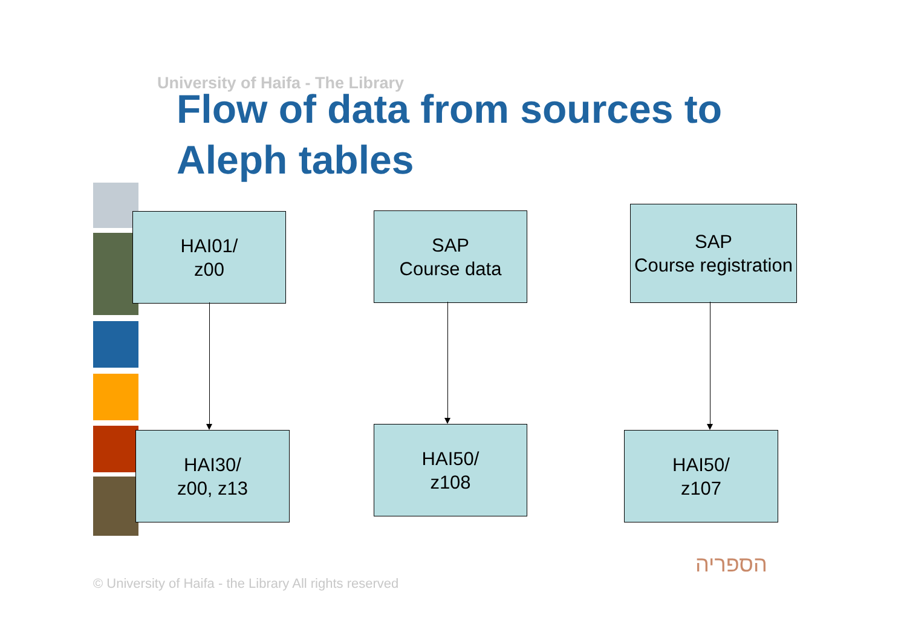University of Haifa - The Library
Flow of data from sources to Aleph tables
HAI01/
z00
SAP
Course data
SAP
Course registration
HAI30/
z00, z13
HAI50/
z108
HAI50/
z107
© University of Haifa - the Library All rights reserved
הספריה